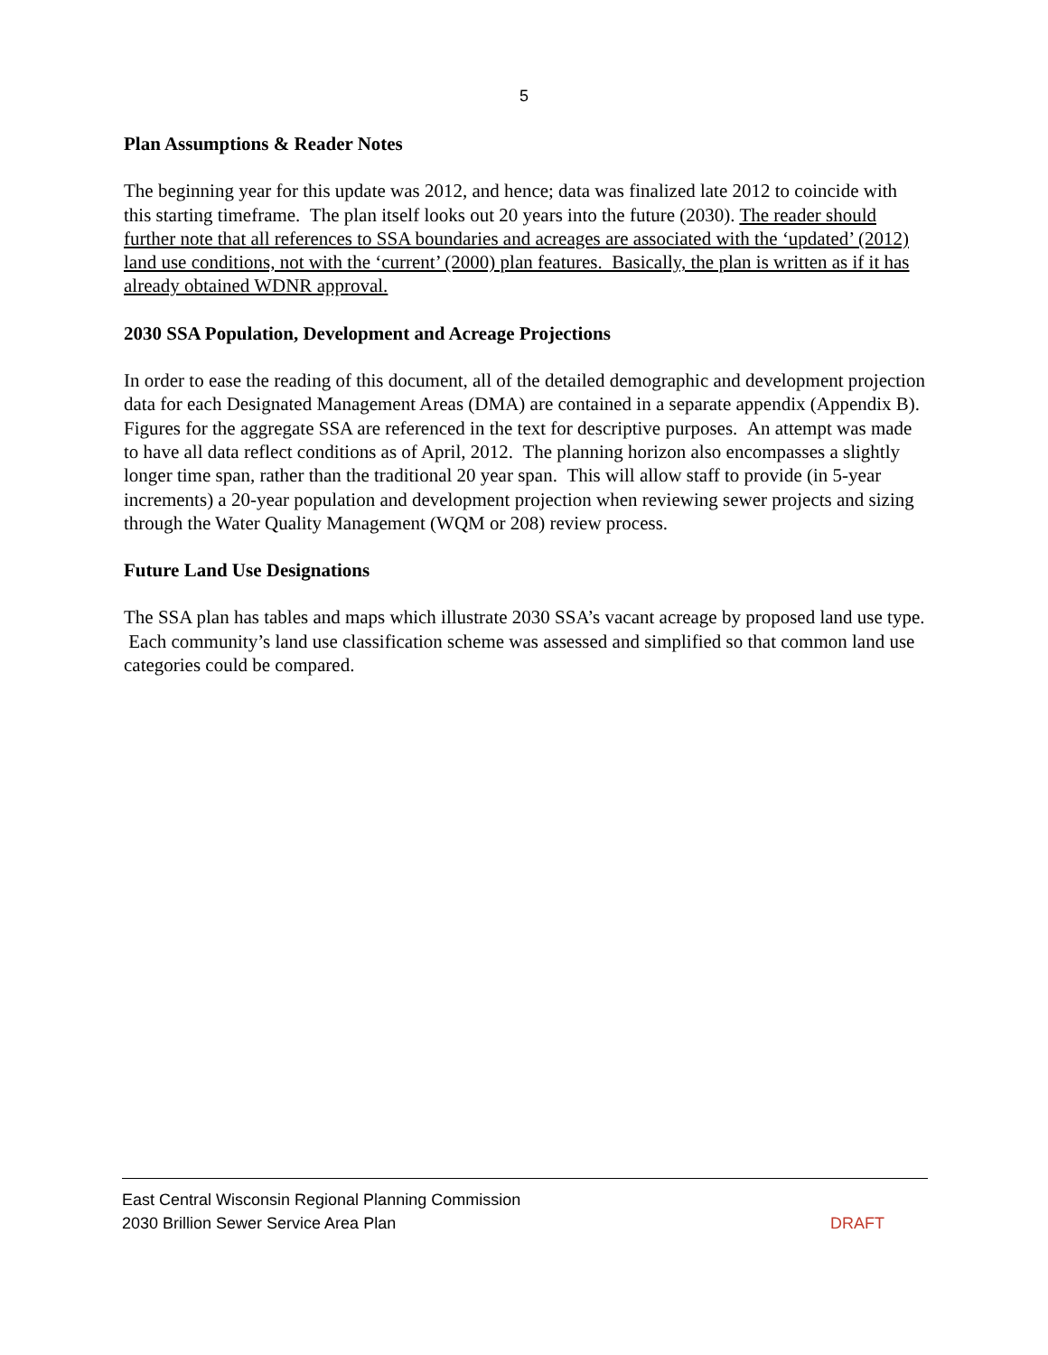5
Plan Assumptions & Reader Notes
The beginning year for this update was 2012, and hence; data was finalized late 2012 to coincide with this starting timeframe. The plan itself looks out 20 years into the future (2030). The reader should further note that all references to SSA boundaries and acreages are associated with the ‘updated’ (2012) land use conditions, not with the ‘current’ (2000) plan features. Basically, the plan is written as if it has already obtained WDNR approval.
2030 SSA Population, Development and Acreage Projections
In order to ease the reading of this document, all of the detailed demographic and development projection data for each Designated Management Areas (DMA) are contained in a separate appendix (Appendix B). Figures for the aggregate SSA are referenced in the text for descriptive purposes. An attempt was made to have all data reflect conditions as of April, 2012. The planning horizon also encompasses a slightly longer time span, rather than the traditional 20 year span. This will allow staff to provide (in 5-year increments) a 20-year population and development projection when reviewing sewer projects and sizing through the Water Quality Management (WQM or 208) review process.
Future Land Use Designations
The SSA plan has tables and maps which illustrate 2030 SSA’s vacant acreage by proposed land use type. Each community’s land use classification scheme was assessed and simplified so that common land use categories could be compared.
East Central Wisconsin Regional Planning Commission
2030 Brillion Sewer Service Area Plan DRAFT